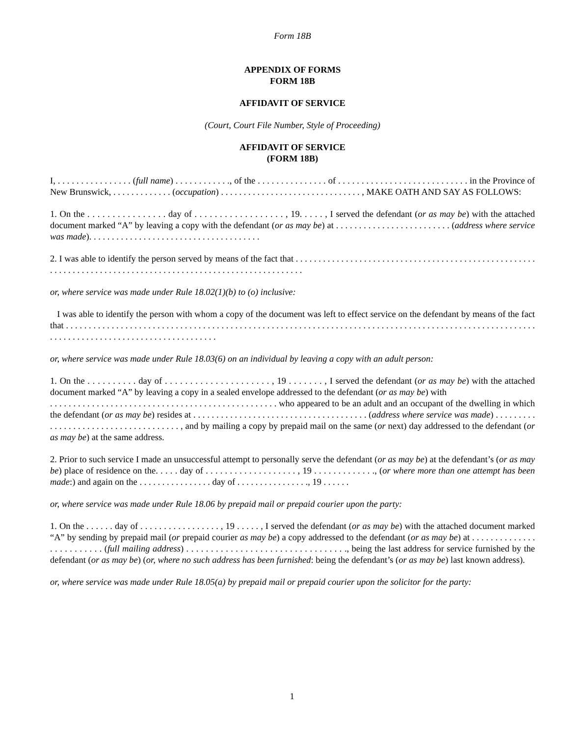Form 18B
APPENDIX OF FORMS
FORM 18B
AFFIDAVIT OF SERVICE
(Court, Court File Number, Style of Proceeding)
AFFIDAVIT OF SERVICE
(FORM 18B)
I, . . . . . . . . . . . . . . . . (full name) . . . . . . . . . . . ., of the . . . . . . . . . . . . . . . of . . . . . . . . . . . . . . . . . . . . . . . . . . . . in the Province of New Brunswick, . . . . . . . . . . . . . (occupation) . . . . . . . . . . . . . . . . . . . . . . . . . . . . . . . , MAKE OATH AND SAY AS FOLLOWS:
1. On the . . . . . . . . . . . . . . . . day of . . . . . . . . . . . . . . . . . . , 19. . . . . , I served the defendant (or as may be) with the attached document marked “A” by leaving a copy with the defendant (or as may be) at . . . . . . . . . . . . . . . . . . . . . . . . . (address where service was made). . . . . . . . . . . . . . . . . . . . . . . . . . . . . . . . . . . . . .
2. I was able to identify the person served by means of the fact that . . . . . . . . . . . . . . . . . . . . . . . . . . . . . . . . . . . . . . . . . . . . . . . . . . . . . . . . . . . . . . . . . . . . . . . . . . . . . . . . . . . . . . . . . . . . . . . . . . . . . . . . . . . . .
or, where service was made under Rule 18.02(1)(b) to (o) inclusive:
I was able to identify the person with whom a copy of the document was left to effect service on the defendant by means of the fact that . . . . . . . . . . . . . . . . . . . . . . . . . . . . . . . . . . . . . . . . . . . . . . . . . . . . . . . . . . . . . . . . . . . . . . . . . . . . . . . . . . . . . . . . . . . . . . . . . . . . . . . . . . . . . . . . . . . . . . . . . . . . . . . . . . . . . . . . . . . .
or, where service was made under Rule 18.03(6) on an individual by leaving a copy with an adult person:
1. On the . . . . . . . . . . day of . . . . . . . . . . . . . . . . . . . . . , 19 . . . . . . . , I served the defendant (or as may be) with the attached document marked “A” by leaving a copy in a sealed envelope addressed to the defendant (or as may be) with
. . . . . . . . . . . . . . . . . . . . . . . . . . . . . . . . . . . . . . . . . . . . . . . . . who appeared to be an adult and an occupant of the dwelling in which the defendant (or as may be) resides at . . . . . . . . . . . . . . . . . . . . . . . . . . . . . . . . . . . . . . (address where service was made) . . . . . . . . . . . . . . . . . . . . . . . . . . . . . . . . . . . . . , and by mailing a copy by prepaid mail on the same (or next) day addressed to the defendant (or as may be) at the same address.
2. Prior to such service I made an unsuccessful attempt to personally serve the defendant (or as may be) at the defendant’s (or as may be) place of residence on the. . . . . day of . . . . . . . . . . . . . . . . . . . , 19 . . . . . . . . . . . . ., (or where more than one attempt has been made:) and again on the . . . . . . . . . . . . . . . . day of . . . . . . . . . . . . . . . ., 19 . . . . . .
or, where service was made under Rule 18.06 by prepaid mail or prepaid courier upon the party:
1. On the . . . . . . day of . . . . . . . . . . . . . . . . . , 19 . . . . . , I served the defendant (or as may be) with the attached document marked “A” by sending by prepaid mail (or prepaid courier as may be) a copy addressed to the defendant (or as may be) at . . . . . . . . . . . . . . . . . . . . . . . . . (full mailing address) . . . . . . . . . . . . . . . . . . . . . . . . . . . . . . . . ., being the last address for service furnished by the defendant (or as may be) (or, where no such address has been furnished: being the defendant’s (or as may be) last known address).
or, where service was made under Rule 18.05(a) by prepaid mail or prepaid courier upon the solicitor for the party:
1